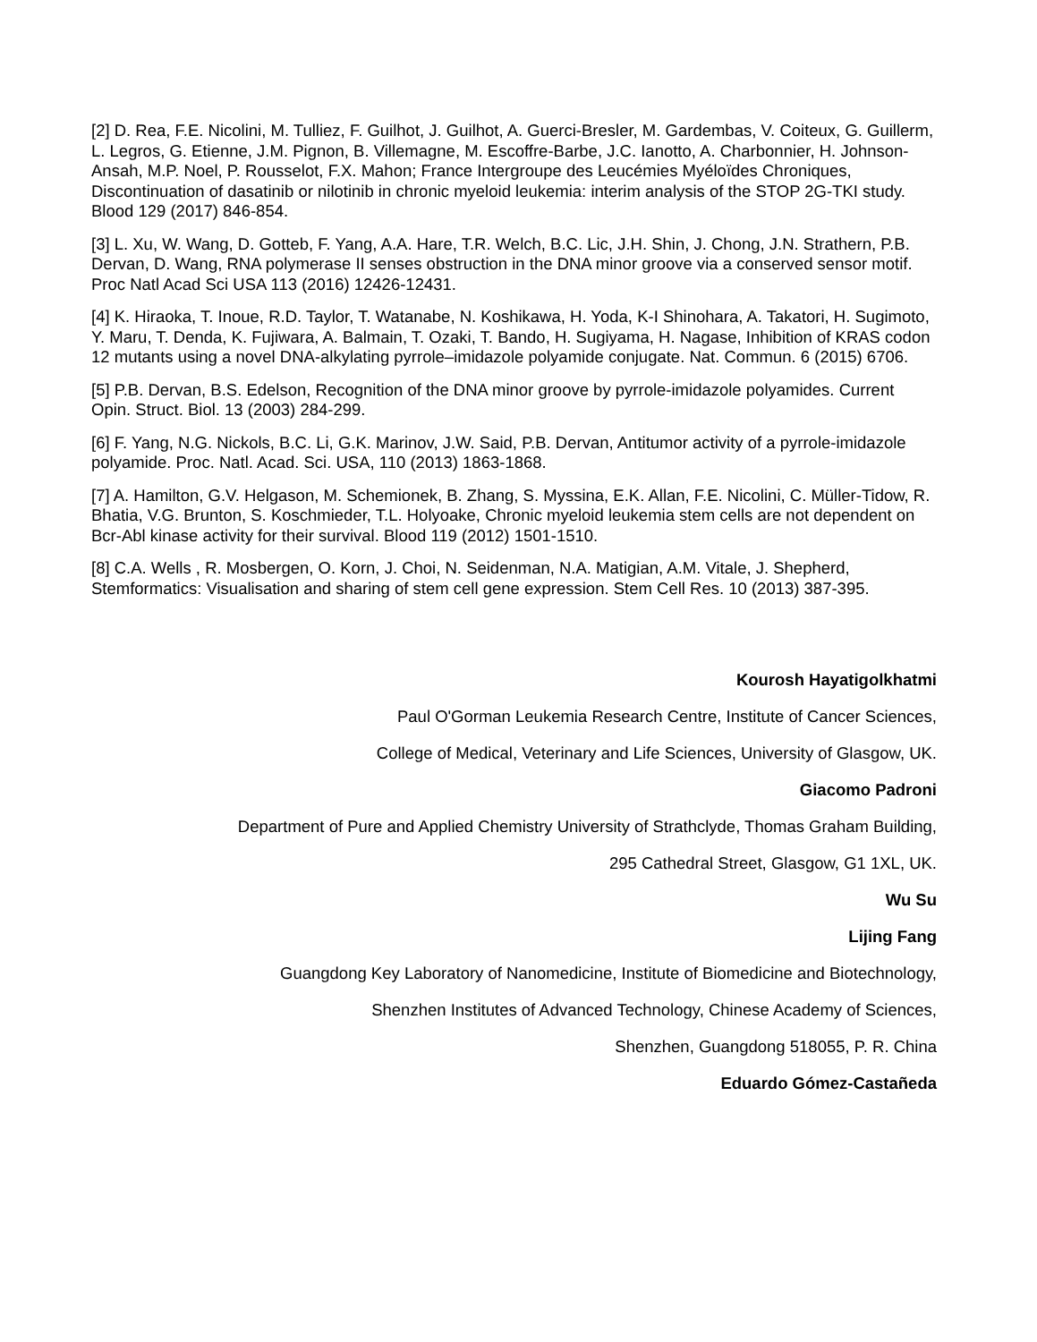[2] D. Rea, F.E. Nicolini, M. Tulliez, F. Guilhot, J. Guilhot, A. Guerci-Bresler, M. Gardembas, V. Coiteux, G. Guillerm, L. Legros, G. Etienne, J.M. Pignon, B. Villemagne, M. Escoffre-Barbe, J.C. Ianotto, A. Charbonnier, H. Johnson-Ansah, M.P. Noel, P. Rousselot, F.X. Mahon; France Intergroupe des Leucémies Myéloïdes Chroniques, Discontinuation of dasatinib or nilotinib in chronic myeloid leukemia: interim analysis of the STOP 2G-TKI study. Blood 129 (2017) 846-854.
[3] L. Xu, W. Wang, D. Gotteb, F. Yang, A.A. Hare, T.R. Welch, B.C. Lic, J.H. Shin, J. Chong, J.N. Strathern, P.B. Dervan, D. Wang, RNA polymerase II senses obstruction in the DNA minor groove via a conserved sensor motif. Proc Natl Acad Sci USA 113 (2016) 12426-12431.
[4] K. Hiraoka, T. Inoue, R.D. Taylor, T. Watanabe, N. Koshikawa, H. Yoda, K-I Shinohara, A. Takatori, H. Sugimoto, Y. Maru, T. Denda, K. Fujiwara, A. Balmain, T. Ozaki, T. Bando, H. Sugiyama, H. Nagase, Inhibition of KRAS codon 12 mutants using a novel DNA-alkylating pyrrole–imidazole polyamide conjugate. Nat. Commun. 6 (2015) 6706.
[5] P.B. Dervan, B.S. Edelson, Recognition of the DNA minor groove by pyrrole-imidazole polyamides. Current Opin. Struct. Biol. 13 (2003) 284-299.
[6] F. Yang, N.G. Nickols, B.C. Li, G.K. Marinov, J.W. Said, P.B. Dervan, Antitumor activity of a pyrrole-imidazole polyamide. Proc. Natl. Acad. Sci. USA, 110 (2013) 1863-1868.
[7] A. Hamilton, G.V. Helgason, M. Schemionek, B. Zhang, S. Myssina, E.K. Allan, F.E. Nicolini, C. Müller-Tidow, R. Bhatia, V.G. Brunton, S. Koschmieder, T.L. Holyoake, Chronic myeloid leukemia stem cells are not dependent on Bcr-Abl kinase activity for their survival. Blood 119 (2012) 1501-1510.
[8] C.A. Wells , R. Mosbergen, O. Korn, J. Choi, N. Seidenman, N.A. Matigian, A.M. Vitale, J. Shepherd, Stemformatics: Visualisation and sharing of stem cell gene expression. Stem Cell Res. 10 (2013) 387-395.
Kourosh Hayatigolkhatmi
Paul O'Gorman Leukemia Research Centre, Institute of Cancer Sciences,
College of Medical, Veterinary and Life Sciences, University of Glasgow, UK.
Giacomo Padroni
Department of Pure and Applied Chemistry University of Strathclyde, Thomas Graham Building,
295 Cathedral Street, Glasgow, G1 1XL, UK.
Wu Su
Lijing Fang
Guangdong Key Laboratory of Nanomedicine, Institute of Biomedicine and Biotechnology,
Shenzhen Institutes of Advanced Technology, Chinese Academy of Sciences,
Shenzhen, Guangdong 518055, P. R. China
Eduardo Gómez-Castañeda